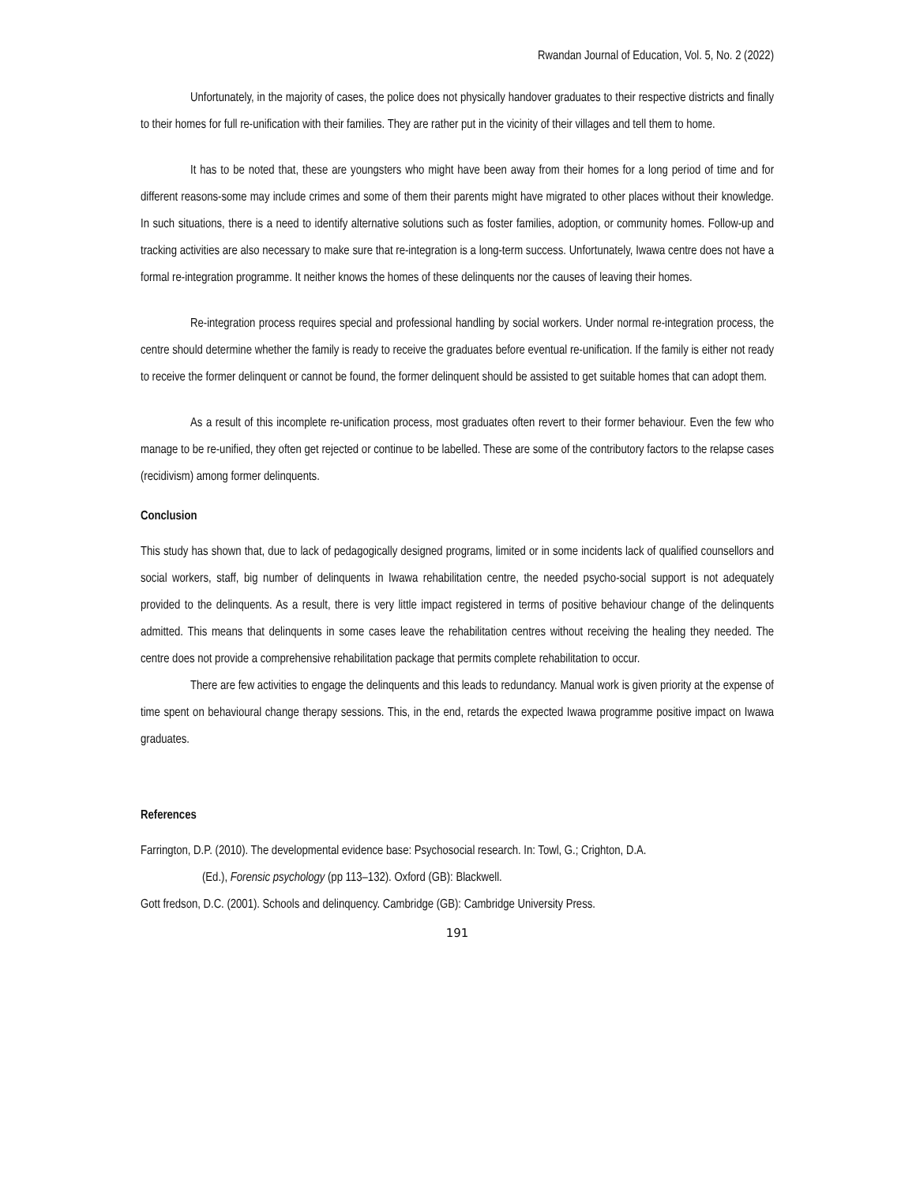Rwandan Journal of Education, Vol. 5, No. 2 (2022)
Unfortunately, in the majority of cases, the police does not physically handover graduates to their respective districts and finally to their homes for full re-unification with their families. They are rather put in the vicinity of their villages and tell them to home.
It has to be noted that, these are youngsters who might have been away from their homes for a long period of time and for different reasons-some may include crimes and some of them their parents might have migrated to other places without their knowledge. In such situations, there is a need to identify alternative solutions such as foster families, adoption, or community homes. Follow-up and tracking activities are also necessary to make sure that re-integration is a long-term success. Unfortunately, Iwawa centre does not have a formal re-integration programme. It neither knows the homes of these delinquents nor the causes of leaving their homes.
Re-integration process requires special and professional handling by social workers. Under normal re-integration process, the centre should determine whether the family is ready to receive the graduates before eventual re-unification. If the family is either not ready to receive the former delinquent or cannot be found, the former delinquent should be assisted to get suitable homes that can adopt them.
As a result of this incomplete re-unification process, most graduates often revert to their former behaviour. Even the few who manage to be re-unified, they often get rejected or continue to be labelled. These are some of the contributory factors to the relapse cases (recidivism) among former delinquents.
Conclusion
This study has shown that, due to lack of pedagogically designed programs, limited or in some incidents lack of qualified counsellors and social workers, staff, big number of delinquents in Iwawa rehabilitation centre, the needed psycho-social support is not adequately provided to the delinquents. As a result, there is very little impact registered in terms of positive behaviour change of the delinquents admitted. This means that delinquents in some cases leave the rehabilitation centres without receiving the healing they needed. The centre does not provide a comprehensive rehabilitation package that permits complete rehabilitation to occur.
There are few activities to engage the delinquents and this leads to redundancy. Manual work is given priority at the expense of time spent on behavioural change therapy sessions. This, in the end, retards the expected Iwawa programme positive impact on Iwawa graduates.
References
Farrington, D.P. (2010). The developmental evidence base: Psychosocial research. In: Towl, G.; Crighton, D.A.
(Ed.), Forensic psychology (pp 113–132). Oxford (GB): Blackwell.
Gott fredson, D.C. (2001). Schools and delinquency. Cambridge (GB): Cambridge University Press.
191